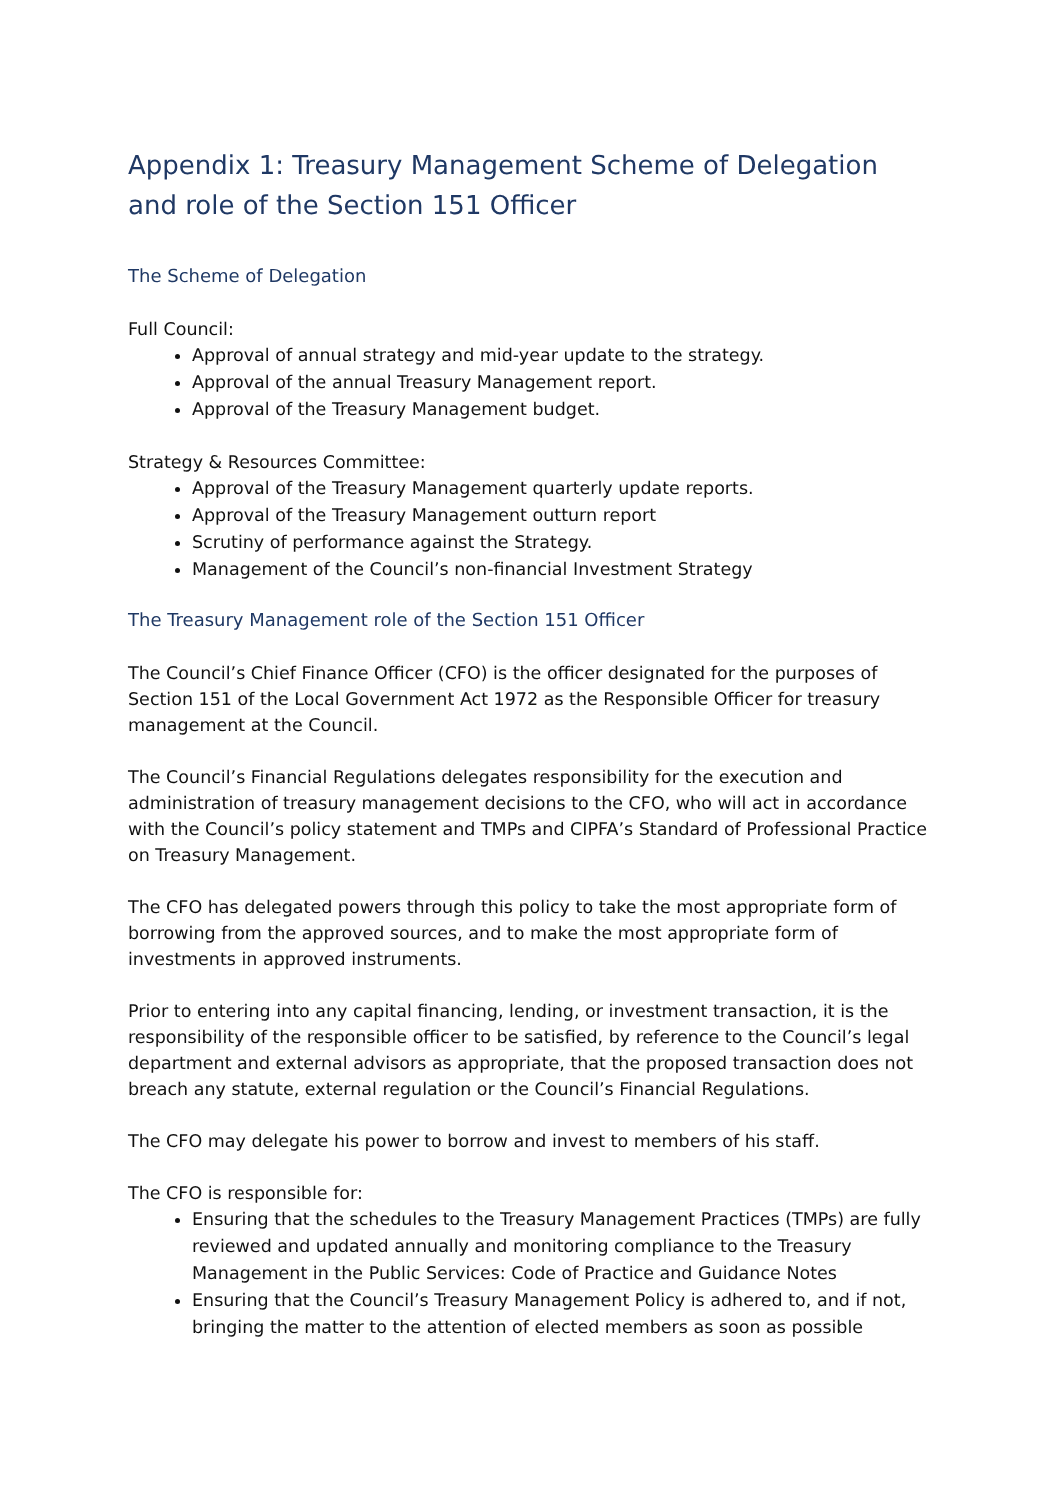Appendix 1: Treasury Management Scheme of Delegation and role of the Section 151 Officer
The Scheme of Delegation
Full Council:
Approval of annual strategy and mid-year update to the strategy.
Approval of the annual Treasury Management report.
Approval of the Treasury Management budget.
Strategy & Resources Committee:
Approval of the Treasury Management quarterly update reports.
Approval of the Treasury Management outturn report
Scrutiny of performance against the Strategy.
Management of the Council’s non-financial Investment Strategy
The Treasury Management role of the Section 151 Officer
The Council’s Chief Finance Officer (CFO) is the officer designated for the purposes of Section 151 of the Local Government Act 1972 as the Responsible Officer for treasury management at the Council.
The Council’s Financial Regulations delegates responsibility for the execution and administration of treasury management decisions to the CFO, who will act in accordance with the Council’s policy statement and TMPs and CIPFA’s Standard of Professional Practice on Treasury Management.
The CFO has delegated powers through this policy to take the most appropriate form of borrowing from the approved sources, and to make the most appropriate form of investments in approved instruments.
Prior to entering into any capital financing, lending, or investment transaction, it is the responsibility of the responsible officer to be satisfied, by reference to the Council’s legal department and external advisors as appropriate, that the proposed transaction does not breach any statute, external regulation or the Council’s Financial Regulations.
The CFO may delegate his power to borrow and invest to members of his staff.
The CFO is responsible for:
Ensuring that the schedules to the Treasury Management Practices (TMPs) are fully reviewed and updated annually and monitoring compliance to the Treasury Management in the Public Services: Code of Practice and Guidance Notes
Ensuring that the Council’s Treasury Management Policy is adhered to, and if not, bringing the matter to the attention of elected members as soon as possible